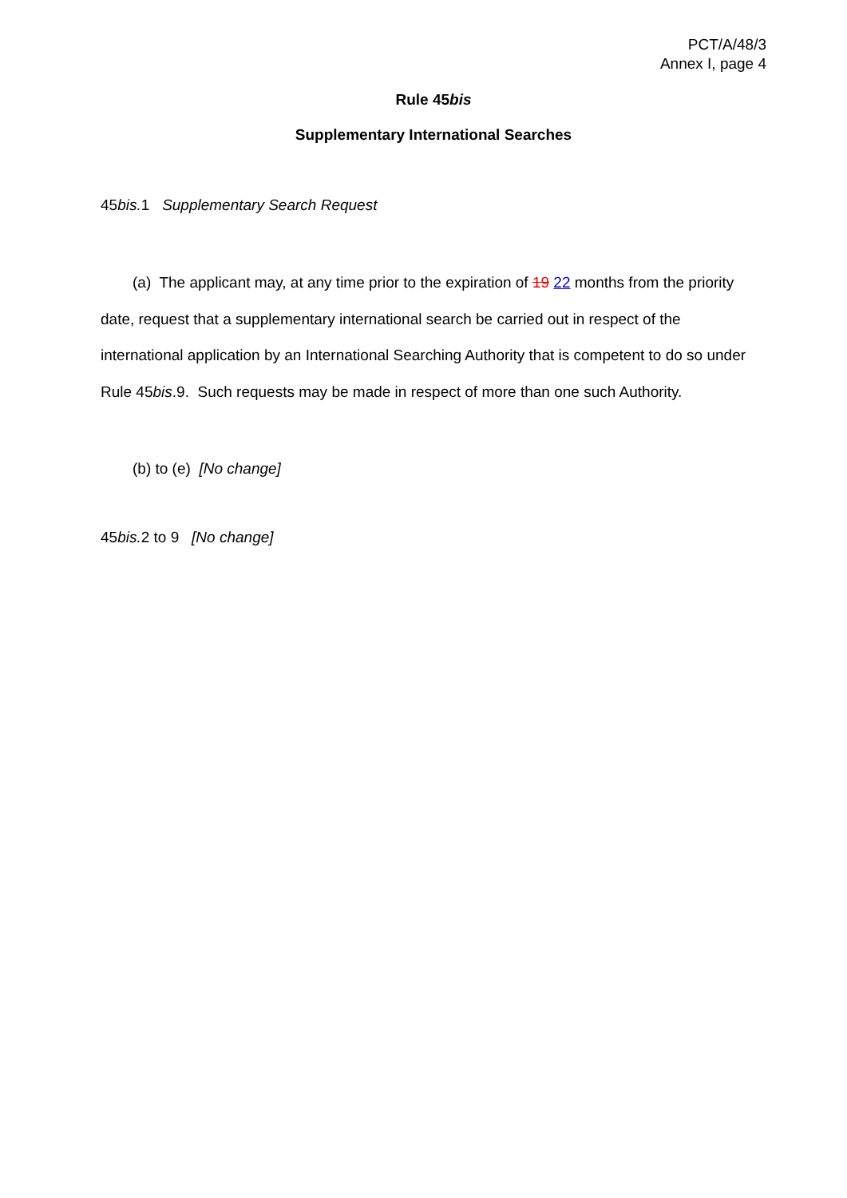PCT/A/48/3
Annex I, page 4
Rule 45bis
Supplementary International Searches
45bis. 1 Supplementary Search Request
(a) The applicant may, at any time prior to the expiration of 19 22 months from the priority date, request that a supplementary international search be carried out in respect of the international application by an International Searching Authority that is competent to do so under Rule 45bis.9. Such requests may be made in respect of more than one such Authority.
(b) to (e) [No change]
45bis. 2 to 9 [No change]